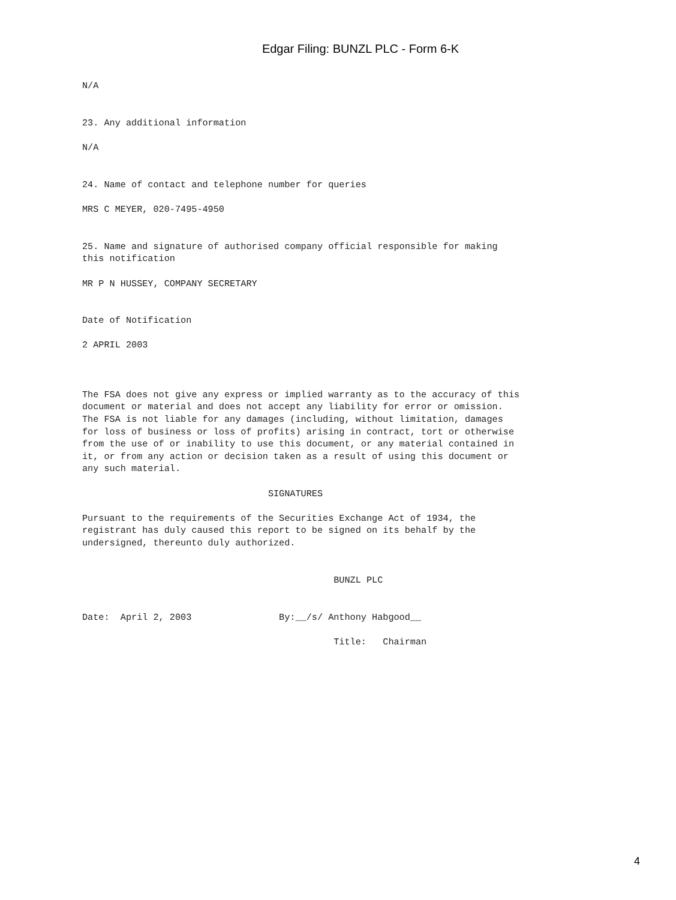Edgar Filing: BUNZL PLC - Form 6-K
N/A


23. Any additional information

N/A


24. Name of contact and telephone number for queries

MRS C MEYER, 020-7495-4950


25. Name and signature of authorised company official responsible for making
this notification

MR P N HUSSEY, COMPANY SECRETARY


Date of Notification

2 APRIL 2003



The FSA does not give any express or implied warranty as to the accuracy of this
document or material and does not accept any liability for error or omission.
The FSA is not liable for any damages (including, without limitation, damages
for loss of business or loss of profits) arising in contract, tort or otherwise
from the use of or inability to use this document, or any material contained in
it, or from any action or decision taken as a result of using this document or
any such material.

                                  SIGNATURES

Pursuant to the requirements of the Securities Exchange Act of 1934, the
registrant has duly caused this report to be signed on its behalf by the
undersigned, thereunto duly authorized.


                                              BUNZL PLC


Date:  April 2, 2003                By:__/s/ Anthony Habgood__

                                              Title:   Chairman
4